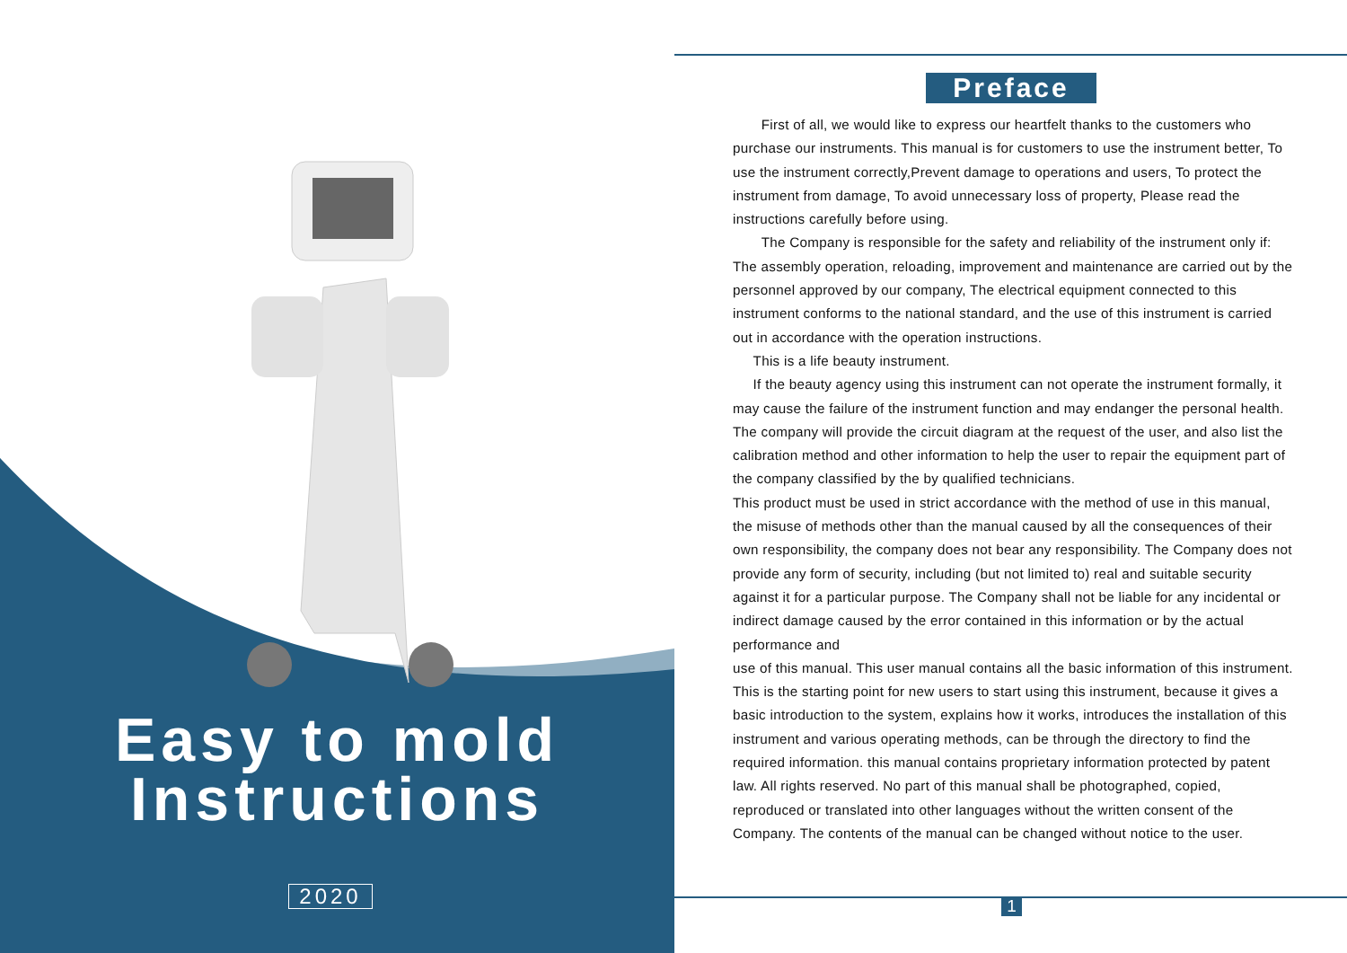Easy to mold
Instructions
2020
Preface
First of all, we would like to express our heartfelt thanks to the customers who purchase our instruments. This manual is for customers to use the instrument better, To use the instrument correctly,Prevent damage to operations and users, To protect the instrument from damage, To avoid unnecessary loss of property, Please read the instructions carefully before using.
The Company is responsible for the safety and reliability of the instrument only if: The assembly operation, reloading, improvement and maintenance are carried out by the personnel approved by our company, The electrical equipment connected to this instrument conforms to the national standard, and the use of this instrument is carried out in accordance with the operation instructions.
This is a life beauty instrument.
If the beauty agency using this instrument can not operate the instrument formally, it may cause the failure of the instrument function and may endanger the personal health. The company will provide the circuit diagram at the request of the user, and also list the calibration method and other information to help the user to repair the equipment part of the company classified by the by qualified technicians.
This product must be used in strict accordance with the method of use in this manual, the misuse of methods other than the manual caused by all the consequences of their own responsibility, the company does not bear any responsibility. The Company does not provide any form of security, including (but not limited to) real and suitable security against it for a particular purpose. The Company shall not be liable for any incidental or indirect damage caused by the error contained in this information or by the actual performance and
use of this manual. This user manual contains all the basic information of this instrument. This is the starting point for new users to start using this instrument, because it gives a basic introduction to the system, explains how it works, introduces the installation of this instrument and various operating methods, can be through the directory to find the required information. this manual contains proprietary information protected by patent law. All rights reserved. No part of this manual shall be photographed, copied, reproduced or translated into other languages without the written consent of the Company. The contents of the manual can be changed without notice to the user.
1